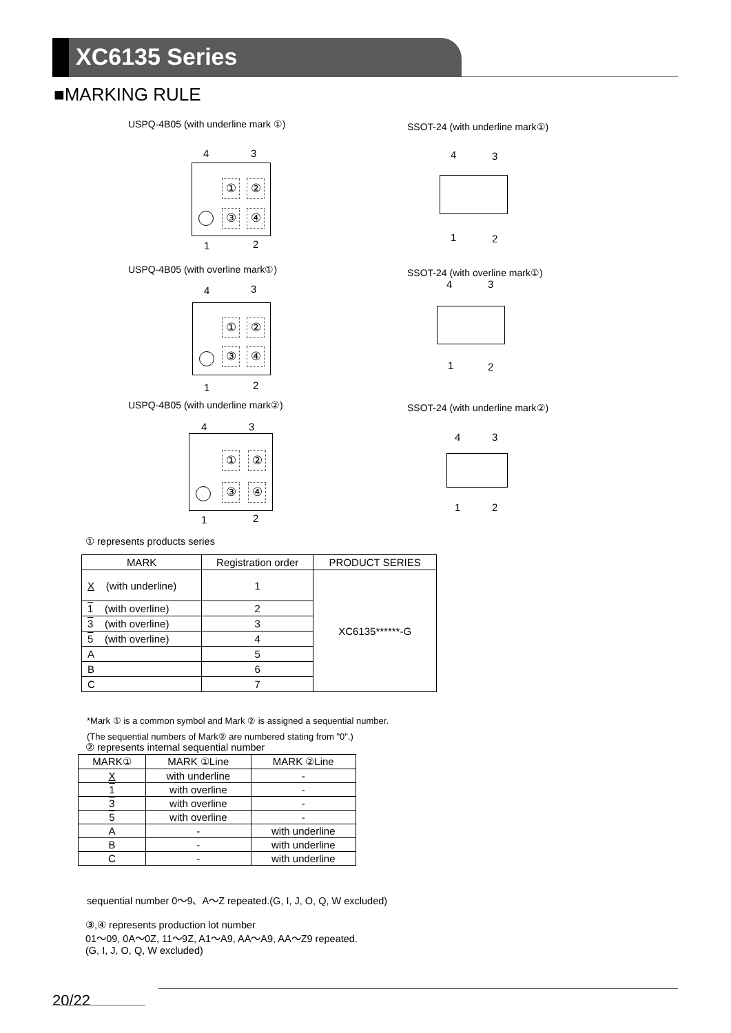XC6135 Series
■MARKING RULE
USPQ-4B05 (with underline mark ①)
SSOT-24 (with underline mark①)
4 3
① ②
③ ④
1 2
4 3
1 2
USPQ-4B05 (with overline mark①)
SSOT-24 (with overline mark①)
4 3
① ②
③ ④
1 2
4 3
1 2
USPQ-4B05 (with underline mark②)
SSOT-24 (with underline mark②)
4 3
① ②
③ ④
1 2
4 3
1 2
① represents products series
| MARK | Registration order | PRODUCT SERIES |
| --- | --- | --- |
| X (with underline) | 1 | XC6135******-G |
| 1 (with overline) | 2 | |
| 3 (with overline) | 3 | |
| 5 (with overline) | 4 | |
| A | 5 | |
| B | 6 | |
| C | 7 | |
*Mark ① is a common symbol and Mark ② is assigned a sequential number.
(The sequential numbers of Mark② are numbered stating from "0".)
② represents internal sequential number
| MARK① | MARK ①Line | MARK ②Line |
| --- | --- | --- |
| X | with underline | - |
| 1 | with overline | - |
| 3 | with overline | - |
| 5 | with overline | - |
| A | - | with underline |
| B | - | with underline |
| C | - | with underline |
sequential number 0～9、A～Z repeated.(G, I, J, O, Q, W excluded)
③,④ represents production lot number
01～09, 0A～0Z, 11～9Z, A1～A9, AA～A9, AA～Z9 repeated.
(G, I, J, O, Q, W excluded)
20/22